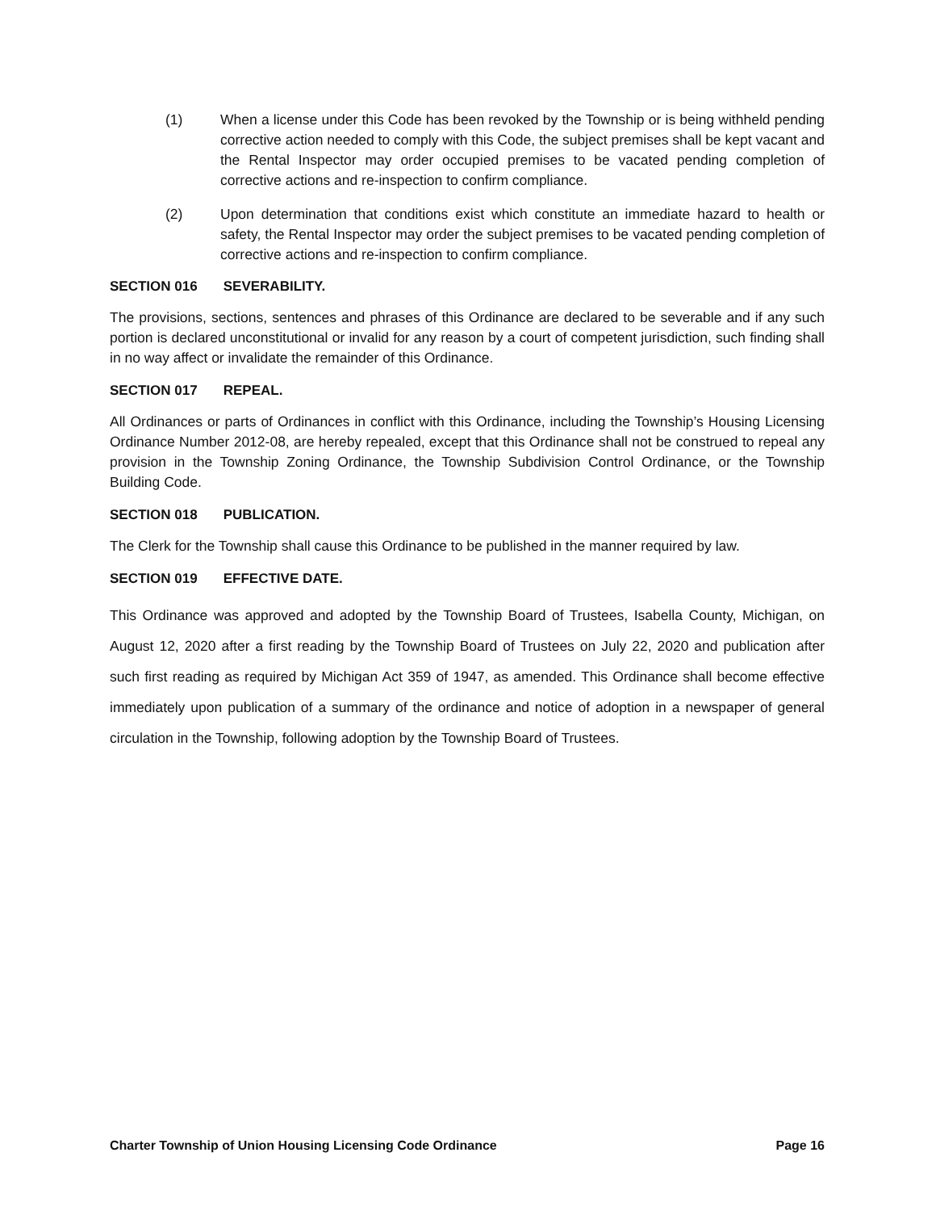(1) When a license under this Code has been revoked by the Township or is being withheld pending corrective action needed to comply with this Code, the subject premises shall be kept vacant and the Rental Inspector may order occupied premises to be vacated pending completion of corrective actions and re-inspection to confirm compliance.
(2) Upon determination that conditions exist which constitute an immediate hazard to health or safety, the Rental Inspector may order the subject premises to be vacated pending completion of corrective actions and re-inspection to confirm compliance.
SECTION 016 SEVERABILITY.
The provisions, sections, sentences and phrases of this Ordinance are declared to be severable and if any such portion is declared unconstitutional or invalid for any reason by a court of competent jurisdiction, such finding shall in no way affect or invalidate the remainder of this Ordinance.
SECTION 017 REPEAL.
All Ordinances or parts of Ordinances in conflict with this Ordinance, including the Township’s Housing Licensing Ordinance Number 2012-08, are hereby repealed, except that this Ordinance shall not be construed to repeal any provision in the Township Zoning Ordinance, the Township Subdivision Control Ordinance, or the Township Building Code.
SECTION 018 PUBLICATION.
The Clerk for the Township shall cause this Ordinance to be published in the manner required by law.
SECTION 019 EFFECTIVE DATE.
This Ordinance was approved and adopted by the Township Board of Trustees, Isabella County, Michigan, on August 12, 2020 after a first reading by the Township Board of Trustees on July 22, 2020 and publication after such first reading as required by Michigan Act 359 of 1947, as amended. This Ordinance shall become effective immediately upon publication of a summary of the ordinance and notice of adoption in a newspaper of general circulation in the Township, following adoption by the Township Board of Trustees.
Charter Township of Union Housing Licensing Code Ordinance Page 16